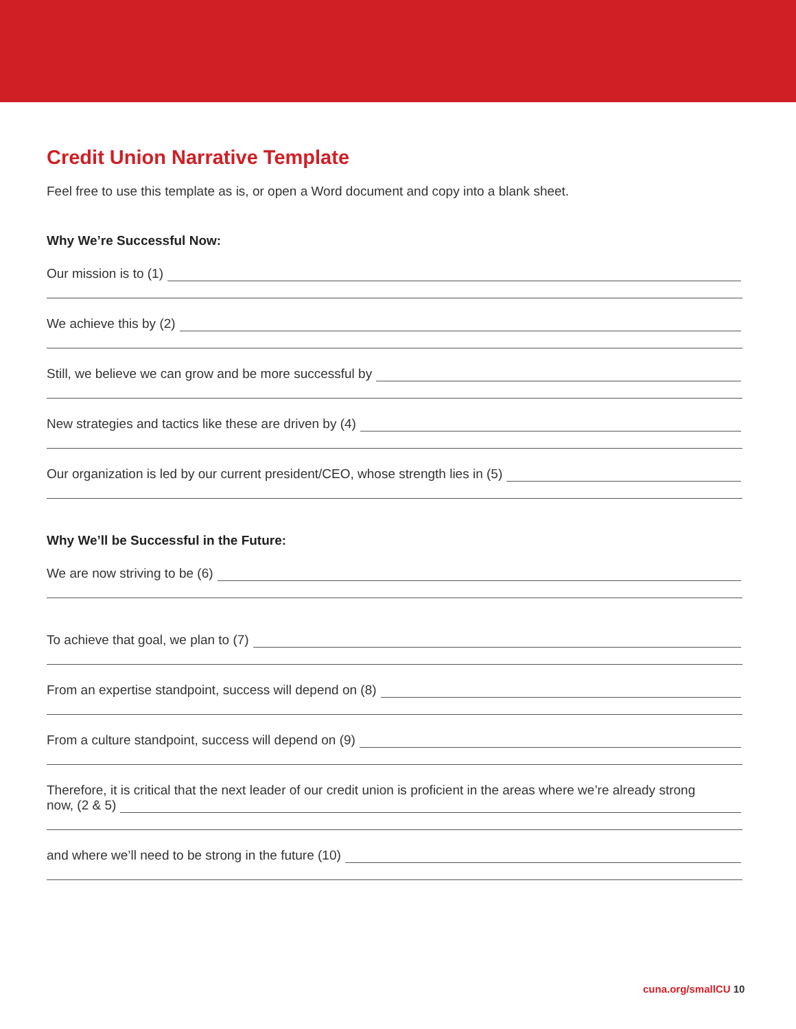Credit Union Narrative Template
Feel free to use this template as is, or open a Word document and copy into a blank sheet.
Why We’re Successful Now:
Our mission is to (1)
We achieve this by (2)
Still, we believe we can grow and be more successful by
New strategies and tactics like these are driven by (4)
Our organization is led by our current president/CEO, whose strength lies in (5)
Why We’ll be Successful in the Future:
We are now striving to be (6)
To achieve that goal, we plan to (7)
From an expertise standpoint, success will depend on (8)
From a culture standpoint, success will depend on (9)
Therefore, it is critical that the next leader of our credit union is proficient in the areas where we’re already strong
now, (2 & 5)
and where we’ll need to be strong in the future (10)
cuna.org/smallCU 10